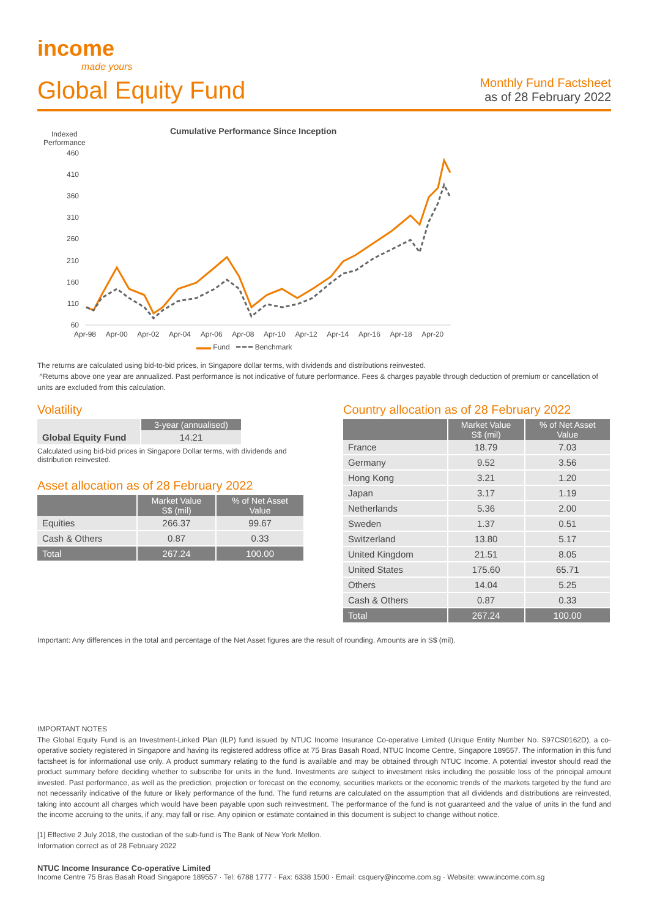income
made yours
Global Equity Fund
Monthly Fund Factsheet
as of 28 February 2022
Indexed
Performance
Cumulative Performance Since Inception
460
410
360
310
260
210
160
110
60
Apr-98 Apr-00 Apr-02 Apr-04 Apr-06 Apr-08 Apr-10 Apr-12 Apr-14 Apr-16 Apr-18 Apr-20
▬▬ Fund ━ ━ ━ Benchmark
The returns are calculated using bid-to-bid prices, in Singapore dollar terms, with dividends and distributions reinvested.
^Returns above one year are annualized. Past performance is not indicative of future performance. Fees & charges payable through deduction of premium or cancellation of units are excluded from this calculation.
Volatility
| | 3-year (annualised) |
| --- | --- |
| Global Equity Fund | 14.21 |
Calculated using bid-bid prices in Singapore Dollar terms, with dividends and distribution reinvested.
Asset allocation as of 28 February 2022
| | Market Value S$ (mil) | % of Net Asset Value |
| --- | --- | --- |
| Equities | 266.37 | 99.67 |
| Cash & Others | 0.87 | 0.33 |
| Total | 267.24 | 100.00 |
Country allocation as of 28 February 2022
| | Market Value S$ (mil) | % of Net Asset Value |
| --- | --- | --- |
| France | 18.79 | 7.03 |
| Germany | 9.52 | 3.56 |
| Hong Kong | 3.21 | 1.20 |
| Japan | 3.17 | 1.19 |
| Netherlands | 5.36 | 2.00 |
| Sweden | 1.37 | 0.51 |
| Switzerland | 13.80 | 5.17 |
| United Kingdom | 21.51 | 8.05 |
| United States | 175.60 | 65.71 |
| Others | 14.04 | 5.25 |
| Cash & Others | 0.87 | 0.33 |
| Total | 267.24 | 100.00 |
Important: Any differences in the total and percentage of the Net Asset figures are the result of rounding. Amounts are in S$ (mil).
IMPORTANT NOTES
The Global Equity Fund is an Investment-Linked Plan (ILP) fund issued by NTUC Income Insurance Co-operative Limited (Unique Entity Number No. S97CS0162D), a co-operative society registered in Singapore and having its registered address office at 75 Bras Basah Road, NTUC Income Centre, Singapore 189557. The information in this fund factsheet is for informational use only. A product summary relating to the fund is available and may be obtained through NTUC Income. A potential investor should read the product summary before deciding whether to subscribe for units in the fund. Investments are subject to investment risks including the possible loss of the principal amount invested. Past performance, as well as the prediction, projection or forecast on the economy, securities markets or the economic trends of the markets targeted by the fund are not necessarily indicative of the future or likely performance of the fund. The fund returns are calculated on the assumption that all dividends and distributions are reinvested, taking into account all charges which would have been payable upon such reinvestment. The performance of the fund is not guaranteed and the value of units in the fund and the income accruing to the units, if any, may fall or rise. Any opinion or estimate contained in this document is subject to change without notice.
[1] Effective 2 July 2018, the custodian of the sub-fund is The Bank of New York Mellon.
Information correct as of 28 February 2022
NTUC Income Insurance Co-operative Limited
Income Centre 75 Bras Basah Road Singapore 189557 · Tel: 6788 1777 · Fax: 6338 1500 · Email: csquery@income.com.sg · Website: www.income.com.sg